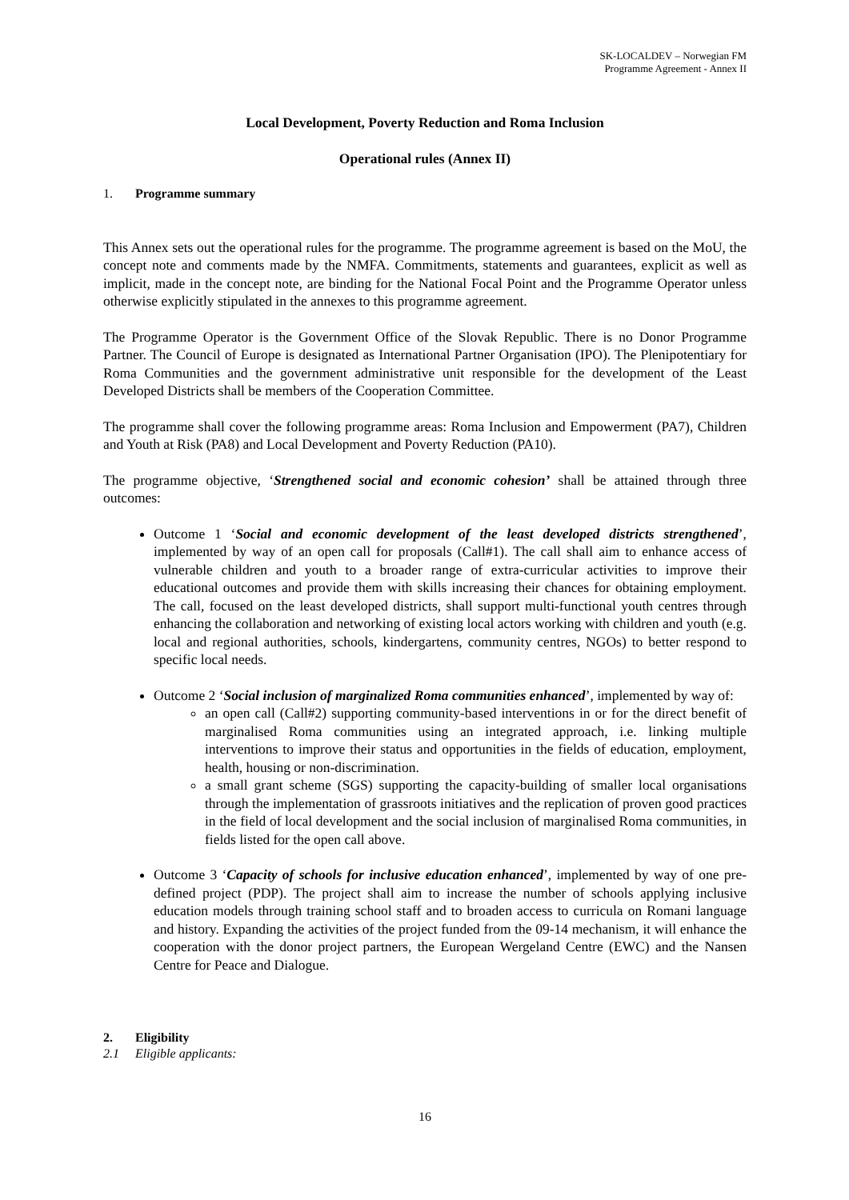SK-LOCALDEV – Norwegian FM
Programme Agreement - Annex II
Local Development, Poverty Reduction and Roma Inclusion
Operational rules (Annex II)
1. Programme summary
This Annex sets out the operational rules for the programme. The programme agreement is based on the MoU, the concept note and comments made by the NMFA. Commitments, statements and guarantees, explicit as well as implicit, made in the concept note, are binding for the National Focal Point and the Programme Operator unless otherwise explicitly stipulated in the annexes to this programme agreement.
The Programme Operator is the Government Office of the Slovak Republic. There is no Donor Programme Partner. The Council of Europe is designated as International Partner Organisation (IPO). The Plenipotentiary for Roma Communities and the government administrative unit responsible for the development of the Least Developed Districts shall be members of the Cooperation Committee.
The programme shall cover the following programme areas: Roma Inclusion and Empowerment (PA7), Children and Youth at Risk (PA8) and Local Development and Poverty Reduction (PA10).
The programme objective, ‘Strengthened social and economic cohesion’ shall be attained through three outcomes:
Outcome 1 ‘Social and economic development of the least developed districts strengthened’, implemented by way of an open call for proposals (Call#1). The call shall aim to enhance access of vulnerable children and youth to a broader range of extra-curricular activities to improve their educational outcomes and provide them with skills increasing their chances for obtaining employment. The call, focused on the least developed districts, shall support multi-functional youth centres through enhancing the collaboration and networking of existing local actors working with children and youth (e.g. local and regional authorities, schools, kindergartens, community centres, NGOs) to better respond to specific local needs.
Outcome 2 ‘Social inclusion of marginalized Roma communities enhanced’, implemented by way of:
an open call (Call#2) supporting community-based interventions in or for the direct benefit of marginalised Roma communities using an integrated approach, i.e. linking multiple interventions to improve their status and opportunities in the fields of education, employment, health, housing or non-discrimination.
a small grant scheme (SGS) supporting the capacity-building of smaller local organisations through the implementation of grassroots initiatives and the replication of proven good practices in the field of local development and the social inclusion of marginalised Roma communities, in fields listed for the open call above.
Outcome 3 ‘Capacity of schools for inclusive education enhanced’, implemented by way of one pre-defined project (PDP). The project shall aim to increase the number of schools applying inclusive education models through training school staff and to broaden access to curricula on Romani language and history. Expanding the activities of the project funded from the 09-14 mechanism, it will enhance the cooperation with the donor project partners, the European Wergeland Centre (EWC) and the Nansen Centre for Peace and Dialogue.
2. Eligibility
2.1 Eligible applicants:
16